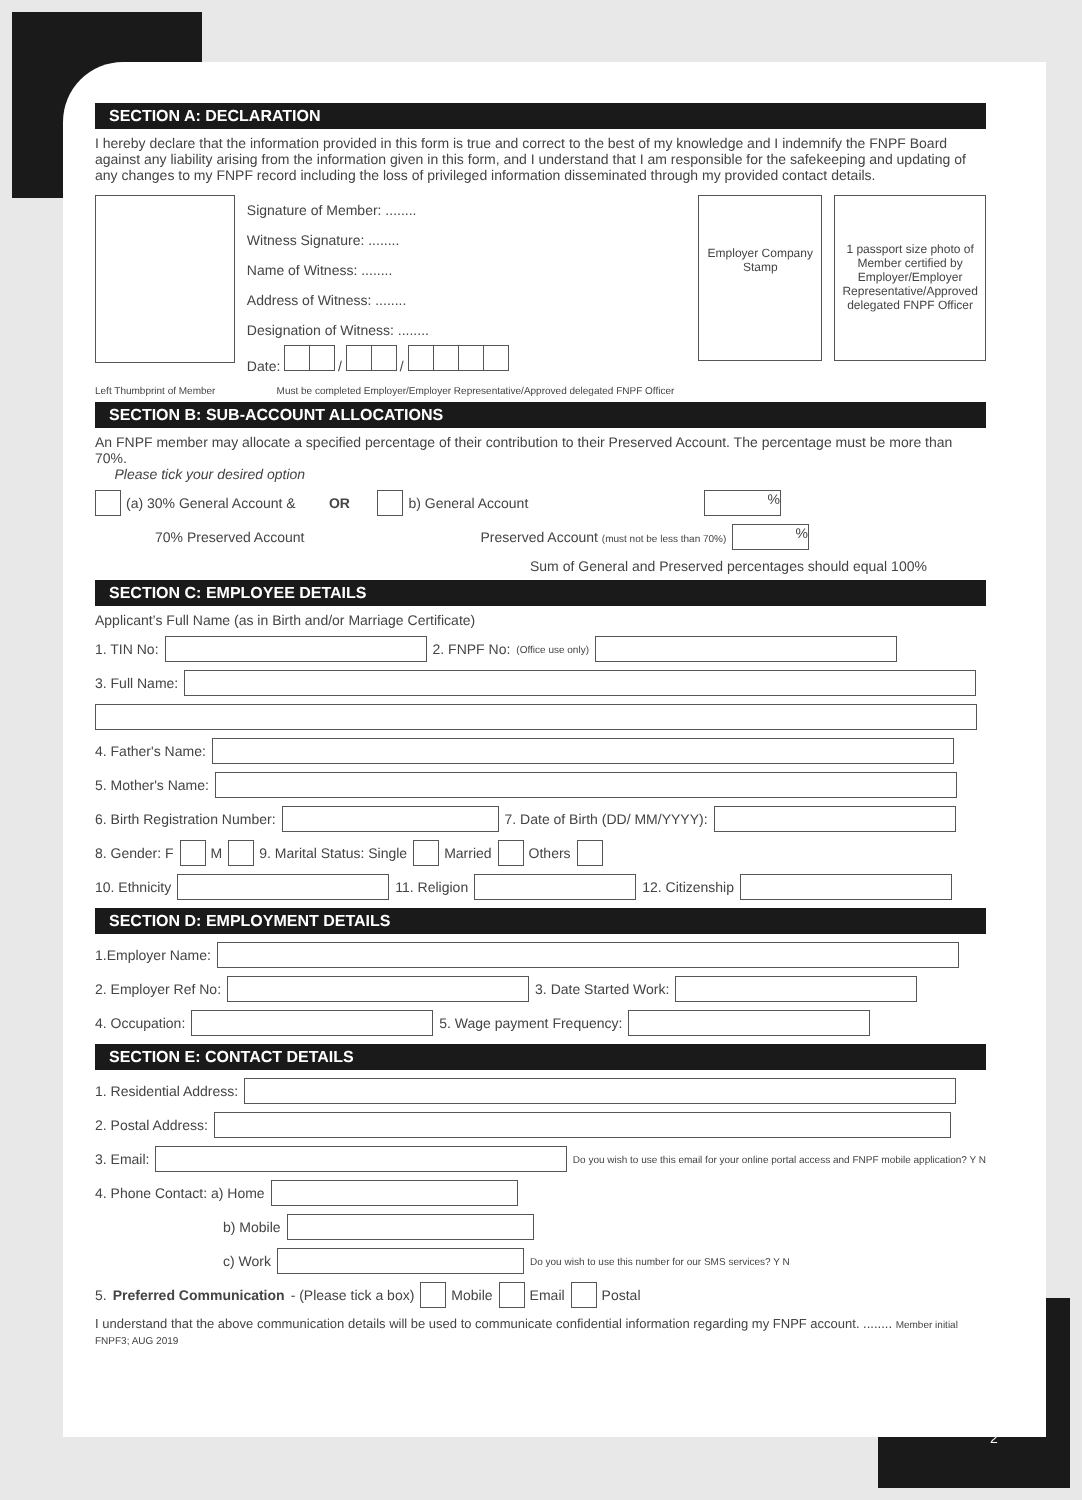SECTION A: DECLARATION
I hereby declare that the information provided in this form is true and correct to the best of my knowledge and I indemnify the FNPF Board against any liability arising from the information given in this form, and I understand that I am responsible for the safekeeping and updating of any changes to my FNPF record including the loss of privileged information disseminated through my provided contact details.
Signature of Member: ........
Witness Signature: ........
Name of Witness: ........
Address of Witness: ........
Designation of Witness: ........
Date: / /
Employer Company Stamp
1 passport size photo of Member certified by Employer/Employer Representative/Approved delegated FNPF Officer
Left Thumbprint of Member Must be completed Employer/Employer Representative/Approved delegated FNPF Officer
SECTION B: SUB-ACCOUNT ALLOCATIONS
An FNPF member may allocate a specified percentage of their contribution to their Preserved Account. The percentage must be more than 70%.
Please tick your desired option
(a) 30% General Account & OR b) General Account %
70% Preserved Account Preserved Account (must not be less than 70%) %
Sum of General and Preserved percentages should equal 100%
SECTION C: EMPLOYEE DETAILS
Applicant’s Full Name (as in Birth and/or Marriage Certificate)
1. TIN No: 2. FNPF No: (Office use only)
3. Full Name:
4. Father's Name:
5. Mother's Name:
6. Birth Registration Number: 7. Date of Birth (DD/ MM/YYYY):
8. Gender: F M 9. Marital Status: Single Married Others
10. Ethnicity 11. Religion 12. Citizenship
SECTION D: EMPLOYMENT DETAILS
1.Employer Name:
2. Employer Ref No: 3. Date Started Work:
4. Occupation: 5. Wage payment Frequency:
SECTION E: CONTACT DETAILS
1. Residential Address:
2. Postal Address:
3. Email: Do you wish to use this email for your online portal access and FNPF mobile application? Y N
4. Phone Contact: a) Home
b) Mobile
c) Work Do you wish to use this number for our SMS services? Y N
5. Preferred Communication - (Please tick a box) Mobile Email Postal
I understand that the above communication details will be used to communicate confidential information regarding my FNPF account. ........ Member initial
FNPF3; AUG 2019
2